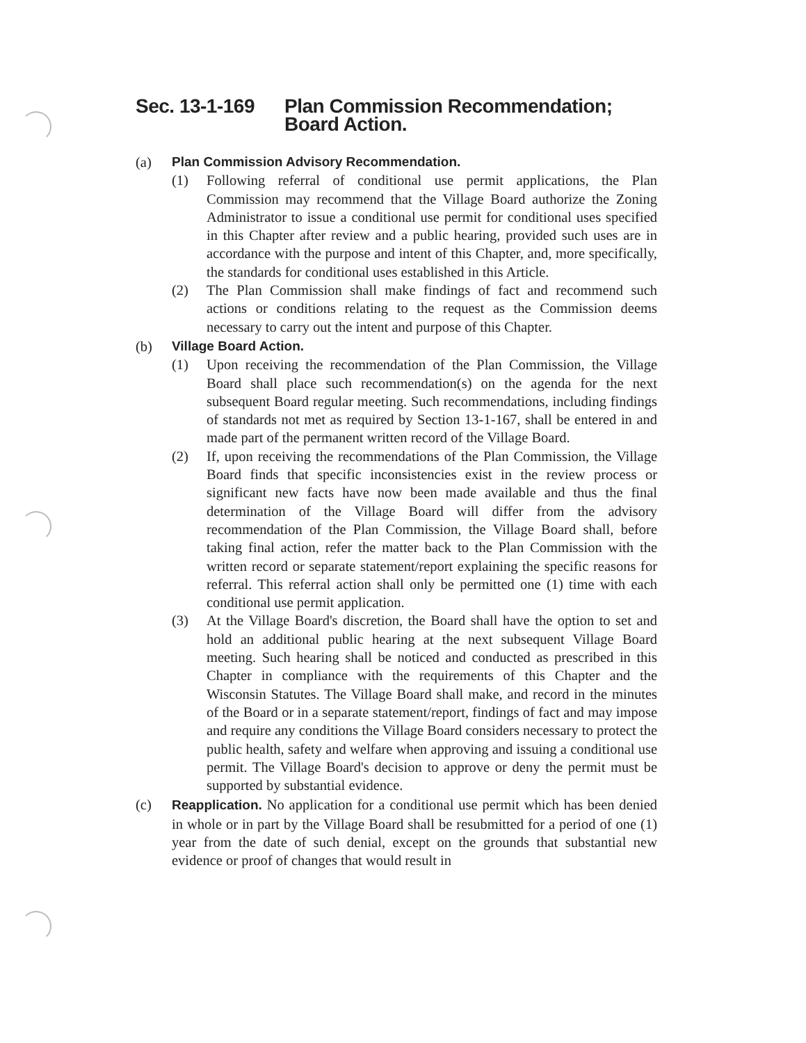Sec. 13-1-169 Plan Commission Recommendation; Board Action.
(a) Plan Commission Advisory Recommendation.
(1) Following referral of conditional use permit applications, the Plan Commission may recommend that the Village Board authorize the Zoning Administrator to issue a conditional use permit for conditional uses specified in this Chapter after review and a public hearing, provided such uses are in accordance with the purpose and intent of this Chapter, and, more specifically, the standards for conditional uses established in this Article.
(2) The Plan Commission shall make findings of fact and recommend such actions or conditions relating to the request as the Commission deems necessary to carry out the intent and purpose of this Chapter.
(b) Village Board Action.
(1) Upon receiving the recommendation of the Plan Commission, the Village Board shall place such recommendation(s) on the agenda for the next subsequent Board regular meeting. Such recommendations, including findings of standards not met as required by Section 13-1-167, shall be entered in and made part of the permanent written record of the Village Board.
(2) If, upon receiving the recommendations of the Plan Commission, the Village Board finds that specific inconsistencies exist in the review process or significant new facts have now been made available and thus the final determination of the Village Board will differ from the advisory recommendation of the Plan Commission, the Village Board shall, before taking final action, refer the matter back to the Plan Commission with the written record or separate statement/report explaining the specific reasons for referral. This referral action shall only be permitted one (1) time with each conditional use permit application.
(3) At the Village Board's discretion, the Board shall have the option to set and hold an additional public hearing at the next subsequent Village Board meeting. Such hearing shall be noticed and conducted as prescribed in this Chapter in compliance with the requirements of this Chapter and the Wisconsin Statutes. The Village Board shall make, and record in the minutes of the Board or in a separate statement/report, findings of fact and may impose and require any conditions the Village Board considers necessary to protect the public health, safety and welfare when approving and issuing a conditional use permit. The Village Board's decision to approve or deny the permit must be supported by substantial evidence.
(c) Reapplication. No application for a conditional use permit which has been denied in whole or in part by the Village Board shall be resubmitted for a period of one (1) year from the date of such denial, except on the grounds that substantial new evidence or proof of changes that would result in